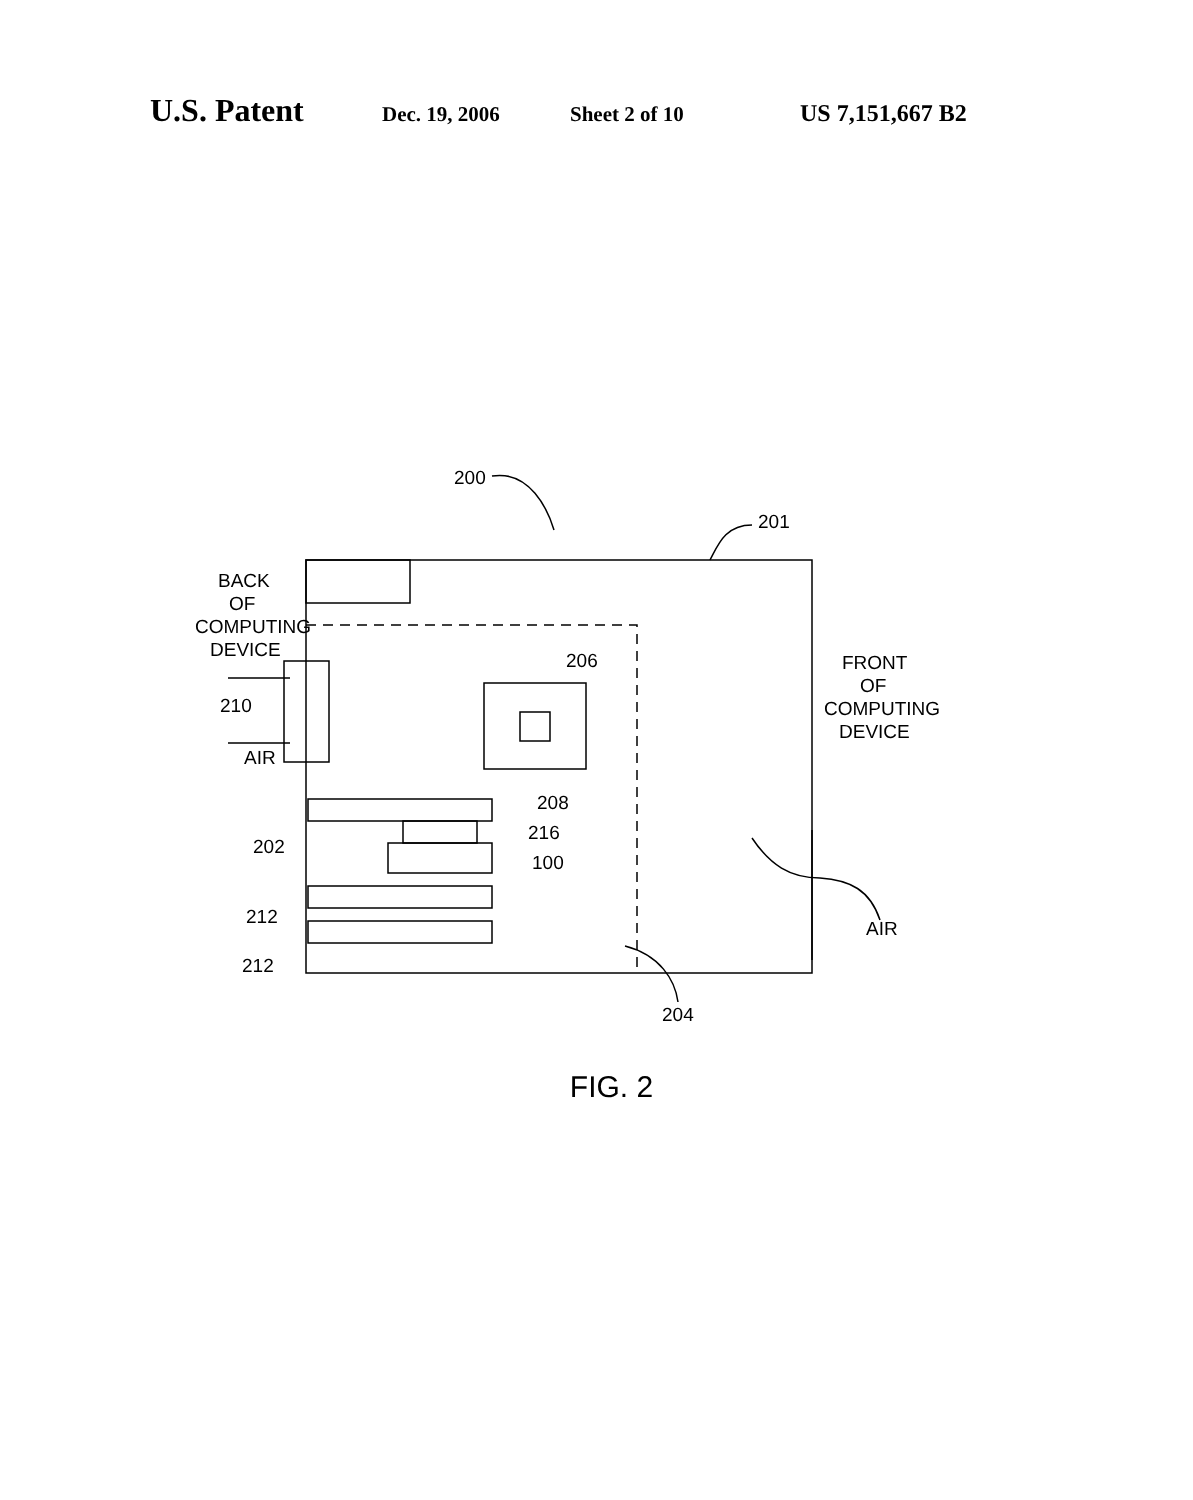U.S. Patent Dec. 19, 2006 Sheet 2 of 10 US 7,151,667 B2
200
201
BACK
OF
COMPUTING
DEVICE
206
210
AIR
FRONT
OF
COMPUTING
DEVICE
208
216
100
202
212
212
AIR
204
FIG. 2